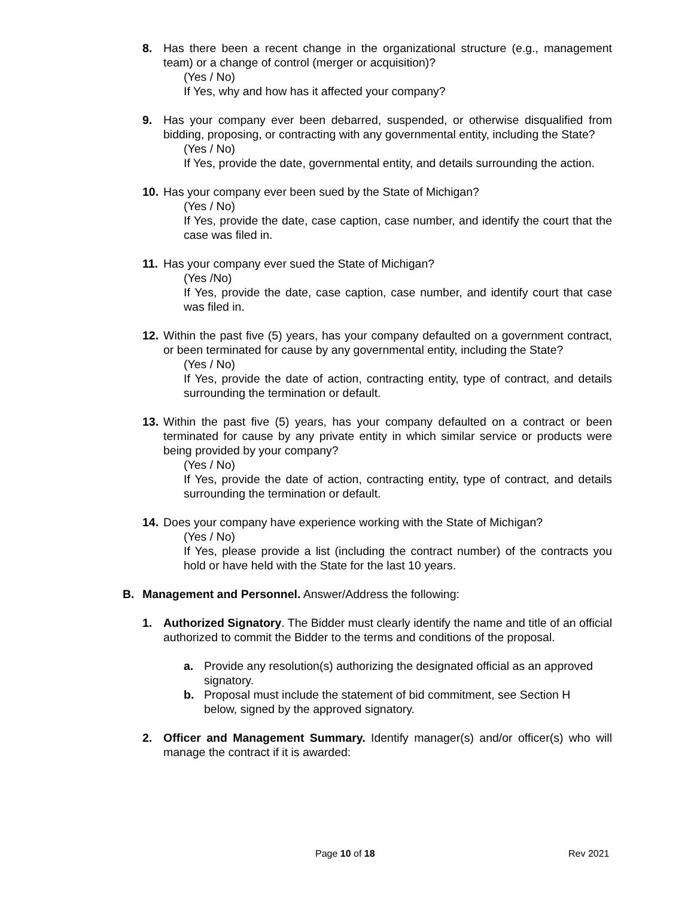8. Has there been a recent change in the organizational structure (e.g., management team) or a change of control (merger or acquisition)?
(Yes / No)
If Yes, why and how has it affected your company?
9. Has your company ever been debarred, suspended, or otherwise disqualified from bidding, proposing, or contracting with any governmental entity, including the State?
(Yes / No)
If Yes, provide the date, governmental entity, and details surrounding the action.
10.
Has your company ever been sued by the State of Michigan?
(Yes / No)
If Yes, provide the date, case caption, case number, and identify the court that the case was filed in.
11.
Has your company ever sued the State of Michigan?
(Yes /No)
If Yes, provide the date, case caption, case number, and identify court that case was filed in.
12.
Within the past five (5) years, has your company defaulted on a government contract, or been terminated for cause by any governmental entity, including the State?
(Yes / No)
If Yes, provide the date of action, contracting entity, type of contract, and details surrounding the termination or default.
13.
Within the past five (5) years, has your company defaulted on a contract or been terminated for cause by any private entity in which similar service or products were being provided by your company?
(Yes / No)
If Yes, provide the date of action, contracting entity, type of contract, and details surrounding the termination or default.
14.
Does your company have experience working with the State of Michigan?
(Yes / No)
If Yes, please provide a list (including the contract number) of the contracts you hold or have held with the State for the last 10 years.
B. Management and Personnel. Answer/Address the following:
1. Authorized Signatory. The Bidder must clearly identify the name and title of an official authorized to commit the Bidder to the terms and conditions of the proposal.
a. Provide any resolution(s) authorizing the designated official as an approved signatory.
b. Proposal must include the statement of bid commitment, see Section H below, signed by the approved signatory.
2. Officer and Management Summary. Identify manager(s) and/or officer(s) who will manage the contract if it is awarded:
Page 10 of 18 Rev 2021